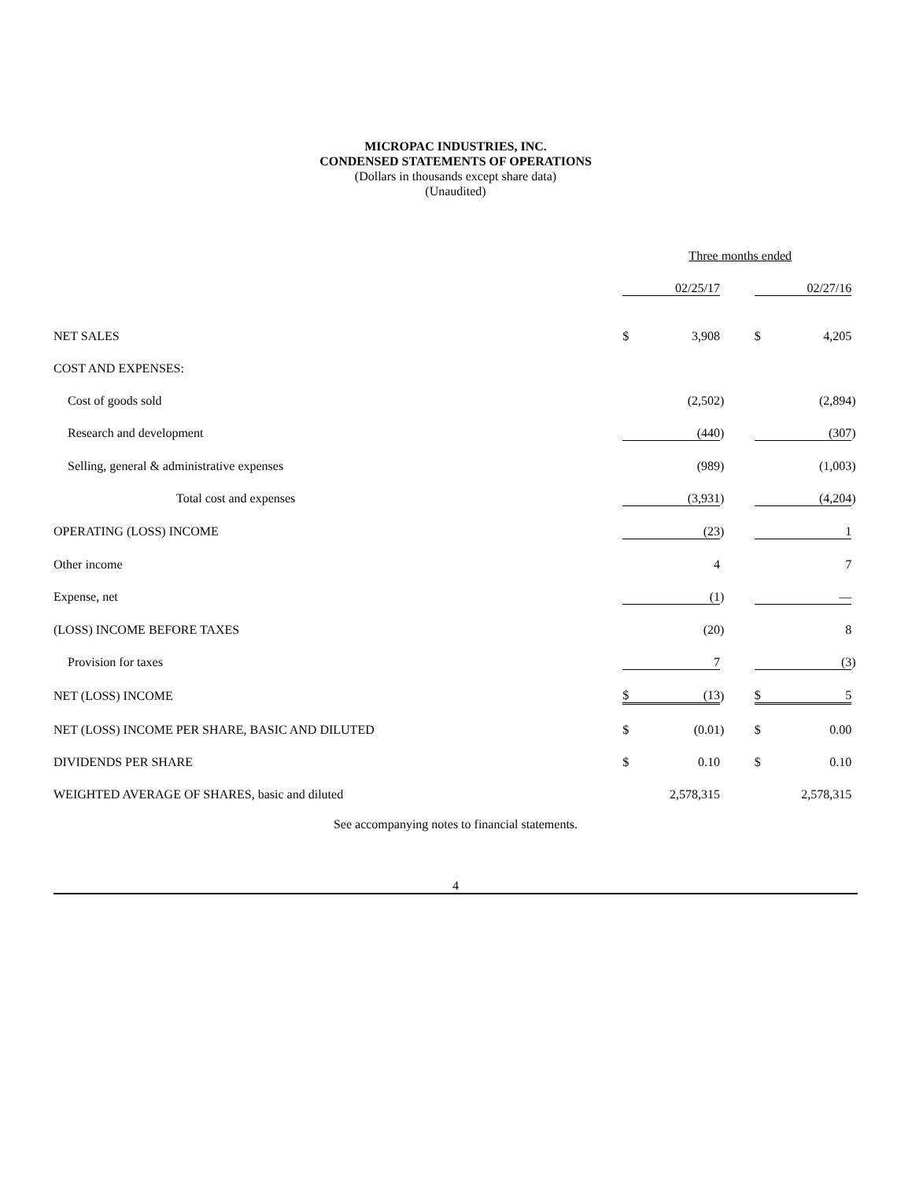MICROPAC INDUSTRIES, INC.
CONDENSED STATEMENTS OF OPERATIONS
(Dollars in thousands except share data)
(Unaudited)
| | Three months ended | | | | | | |
| | | 02/25/17 | | | | 02/27/16 | |
| NET SALES | $ | 3,908 | | | $ | 4,205 | |
| COST AND EXPENSES: | | | | | | | |
| Cost of goods sold | | (2,502 | ) | | | (2,894 | ) |
| Research and development | | (440 | ) | | | (307 | ) |
| Selling, general & administrative expenses | | (989 | ) | | | (1,003 | ) |
| Total cost and expenses | | (3,931 | ) | | | (4,204 | ) |
| OPERATING (LOSS) INCOME | | (23 | ) | | | 1 | |
| Other income | | 4 | | | | 7 | |
| Expense, net | | (1 | ) | | | — | |
| (LOSS) INCOME BEFORE TAXES | | (20 | ) | | | 8 | |
| Provision for taxes | | 7 | | | | (3 | ) |
| NET (LOSS) INCOME | $ | (13 | ) | | $ | 5 | |
| NET (LOSS) INCOME PER SHARE, BASIC AND DILUTED | $ | (0.01 | ) | | $ | 0.00 | |
| DIVIDENDS PER SHARE | $ | 0.10 | | | $ | 0.10 | |
| WEIGHTED AVERAGE OF SHARES, basic and diluted | | 2,578,315 | | | | 2,578,315 | |
See accompanying notes to financial statements.
4